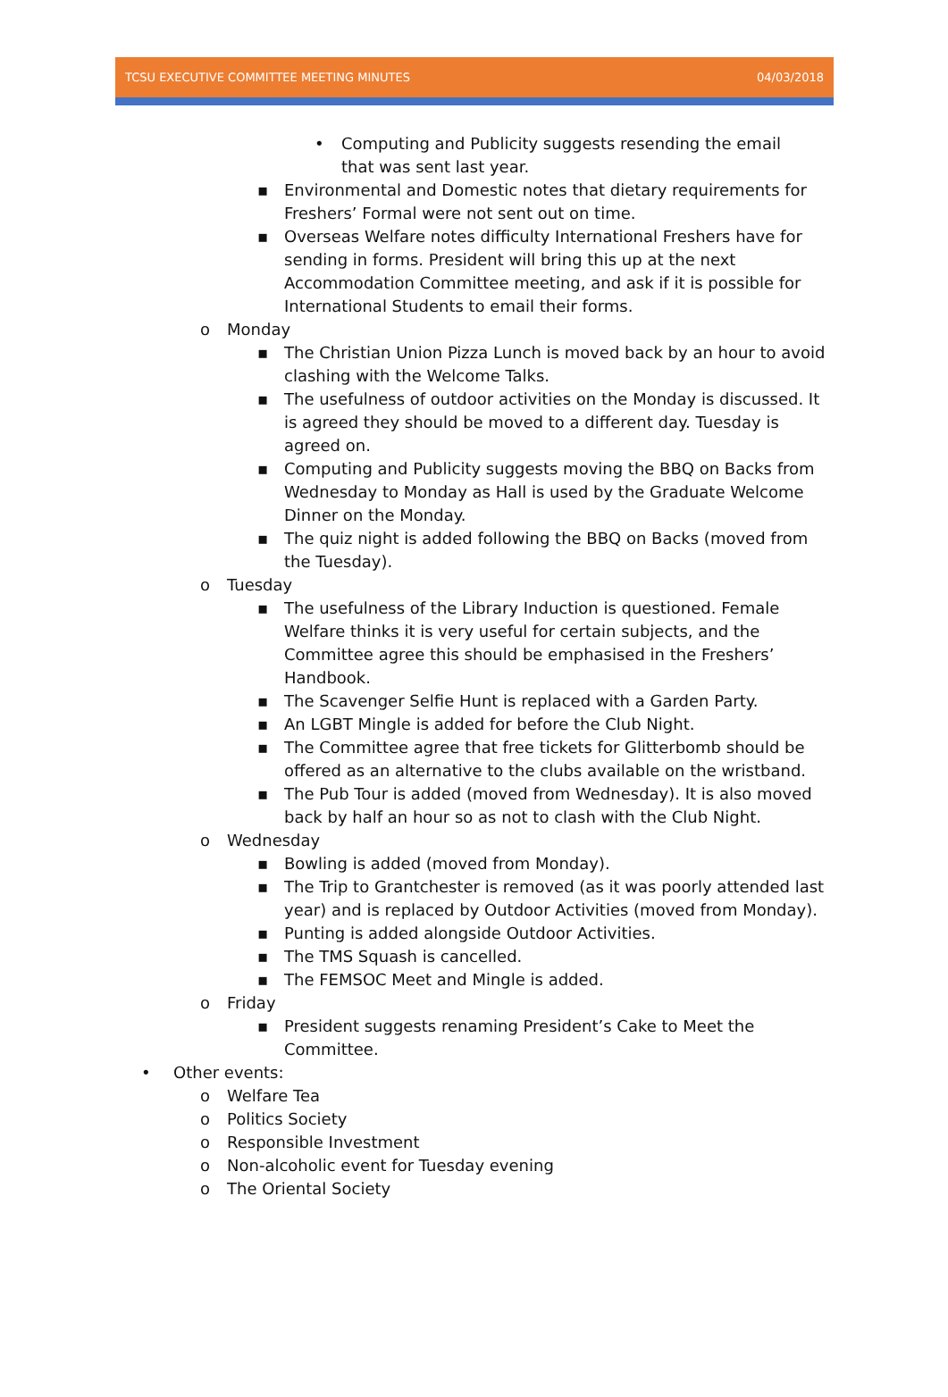TCSU EXECUTIVE COMMITTEE MEETING MINUTES 04/03/2018
• Computing and Publicity suggests resending the email that was sent last year.
▪ Environmental and Domestic notes that dietary requirements for Freshers’ Formal were not sent out on time.
▪ Overseas Welfare notes difficulty International Freshers have for sending in forms. President will bring this up at the next Accommodation Committee meeting, and ask if it is possible for International Students to email their forms.
o Monday
▪ The Christian Union Pizza Lunch is moved back by an hour to avoid clashing with the Welcome Talks.
▪ The usefulness of outdoor activities on the Monday is discussed. It is agreed they should be moved to a different day. Tuesday is agreed on.
▪ Computing and Publicity suggests moving the BBQ on Backs from Wednesday to Monday as Hall is used by the Graduate Welcome Dinner on the Monday.
▪ The quiz night is added following the BBQ on Backs (moved from the Tuesday).
o Tuesday
▪ The usefulness of the Library Induction is questioned. Female Welfare thinks it is very useful for certain subjects, and the Committee agree this should be emphasised in the Freshers’ Handbook.
▪ The Scavenger Selfie Hunt is replaced with a Garden Party.
▪ An LGBT Mingle is added for before the Club Night.
▪ The Committee agree that free tickets for Glitterbomb should be offered as an alternative to the clubs available on the wristband.
▪ The Pub Tour is added (moved from Wednesday). It is also moved back by half an hour so as not to clash with the Club Night.
o Wednesday
▪ Bowling is added (moved from Monday).
▪ The Trip to Grantchester is removed (as it was poorly attended last year) and is replaced by Outdoor Activities (moved from Monday).
▪ Punting is added alongside Outdoor Activities.
▪ The TMS Squash is cancelled.
▪ The FEMSOC Meet and Mingle is added.
o Friday
▪ President suggests renaming President’s Cake to Meet the Committee.
• Other events:
o Welfare Tea
o Politics Society
o Responsible Investment
o Non-alcoholic event for Tuesday evening
o The Oriental Society